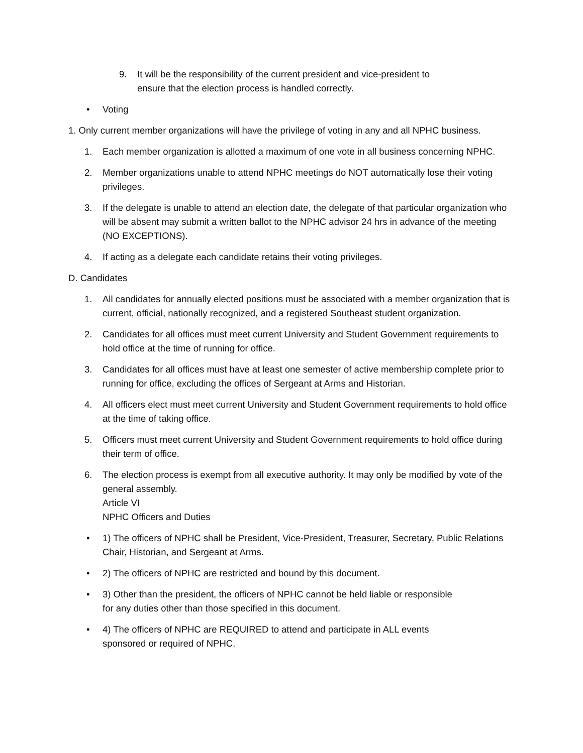9. It will be the responsibility of the current president and vice-president to
ensure that the election process is handled correctly.
• Voting
1. Only current member organizations will have the privilege of voting in any and all NPHC business.
1. Each member organization is allotted a maximum of one vote in all business concerning NPHC.
2. Member organizations unable to attend NPHC meetings do NOT automatically lose their voting privileges.
3. If the delegate is unable to attend an election date, the delegate of that particular organization who will be absent may submit a written ballot to the NPHC advisor 24 hrs in advance of the meeting (NO EXCEPTIONS).
4. If acting as a delegate each candidate retains their voting privileges.
D. Candidates
1. All candidates for annually elected positions must be associated with a member organization that is current, official, nationally recognized, and a registered Southeast student organization.
2. Candidates for all offices must meet current University and Student Government requirements to hold office at the time of running for office.
3. Candidates for all offices must have at least one semester of active membership complete prior to running for office, excluding the offices of Sergeant at Arms and Historian.
4. All officers elect must meet current University and Student Government requirements to hold office at the time of taking office.
5. Officers must meet current University and Student Government requirements to hold office during their term of office.
6. The election process is exempt from all executive authority. It may only be modified by vote of the general assembly.
Article VI
NPHC Officers and Duties
• 1) The officers of NPHC shall be President, Vice-President, Treasurer, Secretary, Public Relations Chair, Historian, and Sergeant at Arms.
• 2) The officers of NPHC are restricted and bound by this document.
• 3) Other than the president, the officers of NPHC cannot be held liable or responsible
for any duties other than those specified in this document.
• 4) The officers of NPHC are REQUIRED to attend and participate in ALL events
sponsored or required of NPHC.